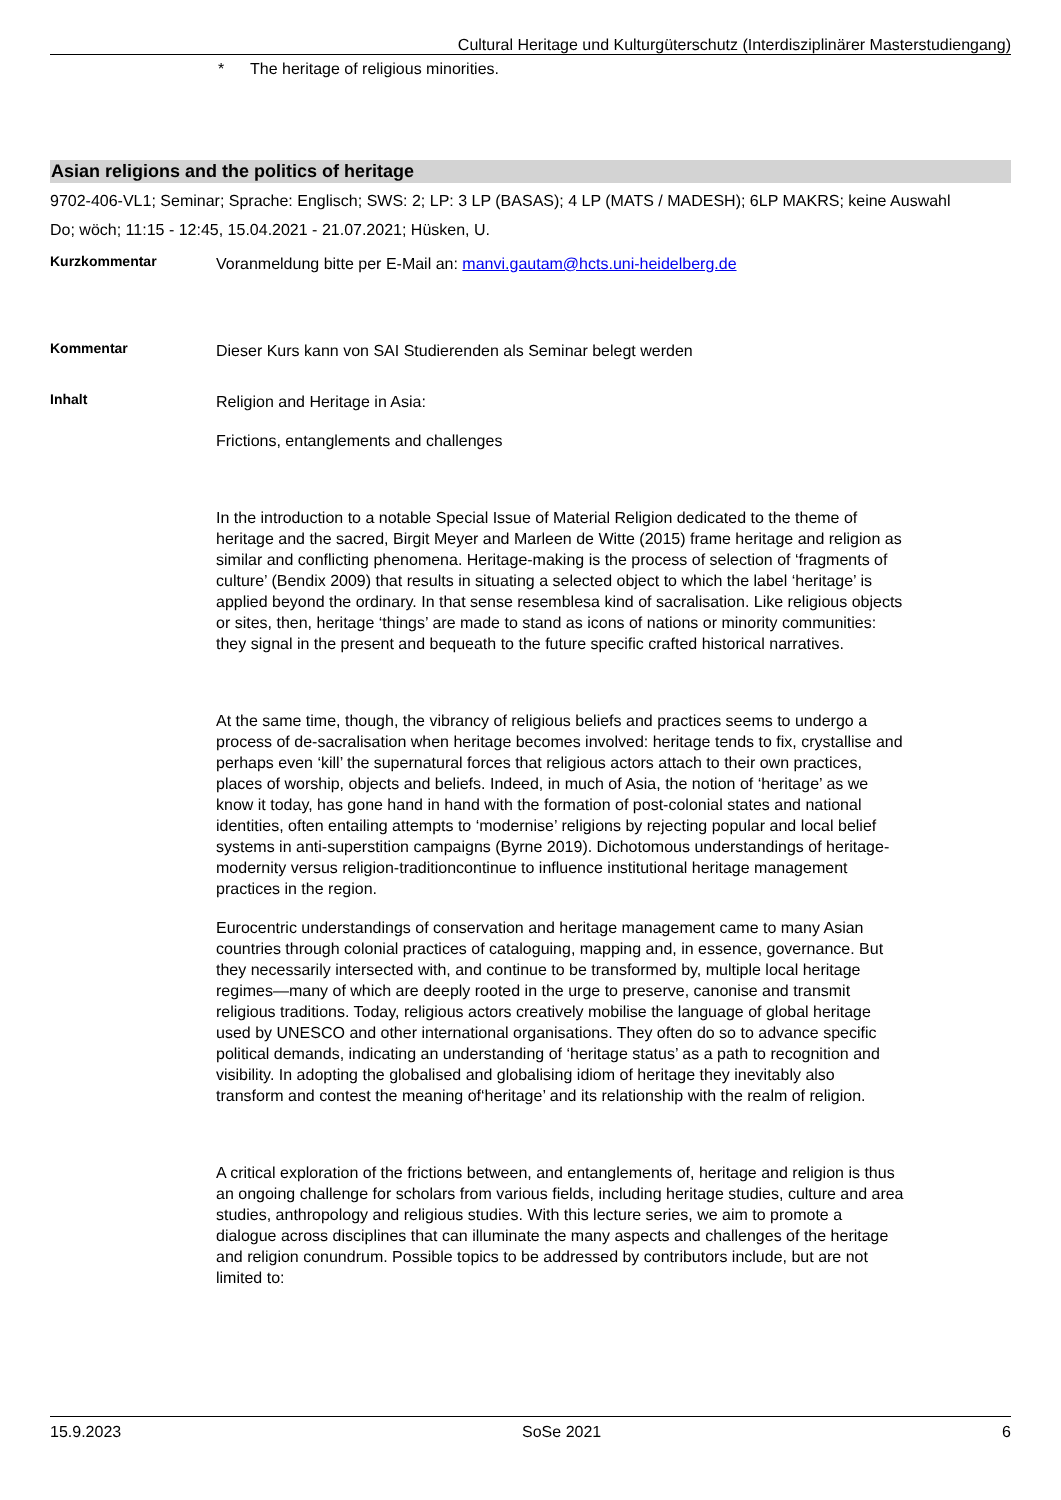Cultural Heritage und Kulturgüterschutz (Interdisziplinärer Masterstudiengang)
* The heritage of religious minorities.
Asian religions and the politics of heritage
9702-406-VL1; Seminar; Sprache: Englisch; SWS: 2; LP: 3 LP (BASAS); 4 LP (MATS / MADESH); 6LP MAKRS; keine Auswahl
Do; wöch; 11:15 - 12:45, 15.04.2021 - 21.07.2021; Hüsken, U.
Kurzkommentar
Voranmeldung bitte per E-Mail an: manvi.gautam@hcts.uni-heidelberg.de
Kommentar
Dieser Kurs kann von SAI Studierenden als Seminar belegt werden
Inhalt
Religion and Heritage in Asia:
Frictions, entanglements and challenges
In the introduction to a notable Special Issue of Material Religion dedicated to the theme of heritage and the sacred, Birgit Meyer and Marleen de Witte (2015) frame heritage and religion as similar and conflicting phenomena. Heritage-making is the process of selection of ‘fragments of culture’ (Bendix 2009) that results in situating a selected object to which the label ‘heritage’ is applied beyond the ordinary. In that sense resemblesa kind of sacralisation. Like religious objects or sites, then, heritage ‘things’ are made to stand as icons of nations or minority communities: they signal in the present and bequeath to the future specific crafted historical narratives.
At the same time, though, the vibrancy of religious beliefs and practices seems to undergo a process of de-sacralisation when heritage becomes involved: heritage tends to fix, crystallise and perhaps even ‘kill’ the supernatural forces that religious actors attach to their own practices, places of worship, objects and beliefs. Indeed, in much of Asia, the notion of ‘heritage’ as we know it today, has gone hand in hand with the formation of post-colonial states and national identities, often entailing attempts to ‘modernise’ religions by rejecting popular and local belief systems in anti-superstition campaigns (Byrne 2019). Dichotomous understandings of heritage-modernity versus religion-traditioncontinue to influence institutional heritage management practices in the region.
Eurocentric understandings of conservation and heritage management came to many Asian countries through colonial practices of cataloguing, mapping and, in essence, governance. But they necessarily intersected with, and continue to be transformed by, multiple local heritage regimes—many of which are deeply rooted in the urge to preserve, canonise and transmit religious traditions. Today, religious actors creatively mobilise the language of global heritage used by UNESCO and other international organisations. They often do so to advance specific political demands, indicating an understanding of ‘heritage status’ as a path to recognition and visibility. In adopting the globalised and globalising idiom of heritage they inevitably also transform and contest the meaning of‘heritage’ and its relationship with the realm of religion.
A critical exploration of the frictions between, and entanglements of, heritage and religion is thus an ongoing challenge for scholars from various fields, including heritage studies, culture and area studies, anthropology and religious studies. With this lecture series, we aim to promote a dialogue across disciplines that can illuminate the many aspects and challenges of the heritage and religion conundrum. Possible topics to be addressed by contributors include, but are not limited to:
15.9.2023 SoSe 2021 6